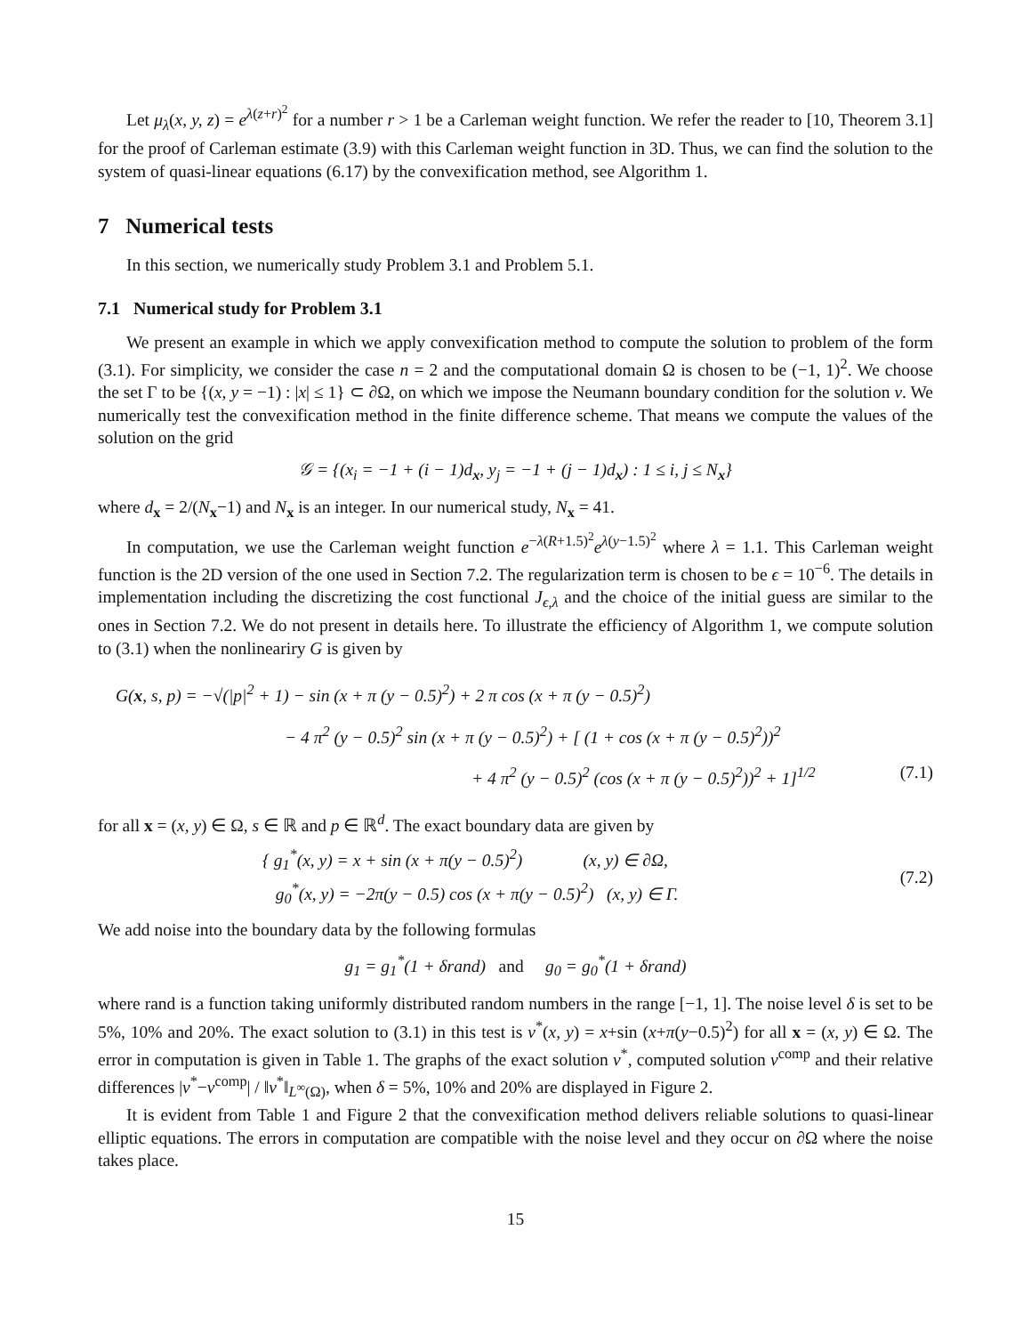Let μ<sub>λ</sub>(x, y, z) = e<sup>λ(z+r)<sup>2</sup></sup> for a number r > 1 be a Carleman weight function. We refer the reader to [10, Theorem 3.1] for the proof of Carleman estimate (3.9) with this Carleman weight function in 3D. Thus, we can find the solution to the system of quasi-linear equations (6.17) by the convexification method, see Algorithm 1.
7 Numerical tests
In this section, we numerically study Problem 3.1 and Problem 5.1.
7.1 Numerical study for Problem 3.1
We present an example in which we apply convexification method to compute the solution to problem of the form (3.1). For simplicity, we consider the case n = 2 and the computational domain Ω is chosen to be (−1, 1)<sup>2</sup>. We choose the set Γ to be {(x, y = −1) : |x| ≤ 1} ⊂ ∂Ω, on which we impose the Neumann boundary condition for the solution v. We numerically test the convexification method in the finite difference scheme. That means we compute the values of the solution on the grid
𝒢 = {(x<sub>i</sub> = −1 + (i − 1)d<sub>x</sub>, y<sub>j</sub> = −1 + (j − 1)d<sub>x</sub>) : 1 ≤ i, j ≤ N<sub>x</sub>}
where d<sub>x</sub> = 2/(N<sub>x</sub>−1) and N<sub>x</sub> is an integer. In our numerical study, N<sub>x</sub> = 41.
In computation, we use the Carleman weight function e<sup>−λ(R+1.5)<sup>2</sup></sup>e<sup>λ(y−1.5)<sup>2</sup></sup> where λ = 1.1. This Carleman weight function is the 2D version of the one used in Section 7.2. The regularization term is chosen to be ϵ = 10<sup>−6</sup>. The details in implementation including the discretizing the cost functional J<sub>ϵ,λ</sub> and the choice of the initial guess are similar to the ones in Section 7.2. We do not present in details here. To illustrate the efficiency of Algorithm 1, we compute solution to (3.1) when the nonlineariry G is given by
G(x, s, p) = −√(|p|<sup>2</sup> + 1) − sin (x + π (y − 0.5)<sup>2</sup>) + 2 π cos (x + π (y − 0.5)<sup>2</sup>)
− 4 π<sup>2</sup> (y − 0.5)<sup>2</sup> sin (x + π (y − 0.5)<sup>2</sup>) + [ (1 + cos (x + π (y − 0.5)<sup>2</sup>))<sup>2</sup>
+ 4 π<sup>2</sup> (y − 0.5)<sup>2</sup> (cos (x + π (y − 0.5)<sup>2</sup>))<sup>2</sup> + 1]<sup>1/2</sup> (7.1)
for all x = (x, y) ∈ Ω, s ∈ ℝ and p ∈ ℝ<sup>d</sup>. The exact boundary data are given by
{ g<sub>1</sub><sup>*</sup>(x, y) = x + sin (x + π(y − 0.5)<sup>2</sup>) (x, y) ∈ ∂Ω,
g<sub>0</sub><sup>*</sup>(x, y) = −2π(y − 0.5) cos (x + π(y − 0.5)<sup>2</sup>) (x, y) ∈ Γ. (7.2)
We add noise into the boundary data by the following formulas
g<sub>1</sub> = g<sub>1</sub><sup>*</sup>(1 + δrand) and g<sub>0</sub> = g<sub>0</sub><sup>*</sup>(1 + δrand)
where rand is a function taking uniformly distributed random numbers in the range [−1, 1]. The noise level δ is set to be 5%, 10% and 20%. The exact solution to (3.1) in this test is v<sup>*</sup>(x, y) = x+sin (x+π(y−0.5)<sup>2</sup>) for all x = (x, y) ∈ Ω. The error in computation is given in Table 1. The graphs of the exact solution v<sup>*</sup>, computed solution v<sup>comp</sup> and their relative differences |v<sup>*</sup>−v<sup>comp</sup>| / ‖v<sup>*</sup>‖<sub>L<sup>∞</sup>(Ω)</sub>, when δ = 5%, 10% and 20% are displayed in Figure 2.
It is evident from Table 1 and Figure 2 that the convexification method delivers reliable solutions to quasi-linear elliptic equations. The errors in computation are compatible with the noise level and they occur on ∂Ω where the noise takes place.
15